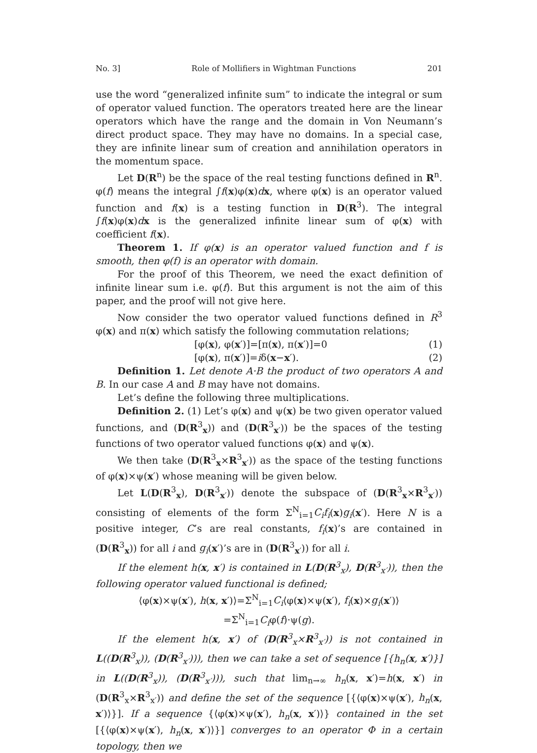No. 3] Role of Mollifiers in Wightman Functions 201
use the word “generalized infinite sum” to indicate the integral or sum of operator valued function. The operators treated here are the linear operators which have the range and the domain in Von Neumann’s direct product space. They may have no domains. In a special case, they are infinite linear sum of creation and annihilation operators in the momentum space.
Let D(R<sup>n</sup>) be the space of the real testing functions defined in R<sup>n</sup>. φ(f) means the integral ∫f(x)φ(x)dx, where φ(x) is an operator valued function and f(x) is a testing function in D(R<sup>3</sup>). The integral ∫f(x)φ(x)dx is the generalized infinite linear sum of φ(x) with coefficient f(x).
Theorem 1. If φ(x) is an operator valued function and f is smooth, then φ(f) is an operator with domain.
For the proof of this Theorem, we need the exact definition of infinite linear sum i.e. φ(f). But this argument is not the aim of this paper, and the proof will not give here.
Now consider the two operator valued functions defined in R<sup>3</sup> φ(x) and π(x) which satisfy the following commutation relations;
[φ(x), φ(x′)]=[π(x), π(x′)]=0 (1)
[φ(x), π(x′)]=iδ(x−x′). (2)
Definition 1. Let denote A·B the product of two operators A and B. In our case A and B may have not domains.
Let’s define the following three multiplications.
Definition 2. (1) Let’s φ(x) and ψ(x) be two given operator valued functions, and (D(R<sup>3</sup><sub>x</sub>)) and (D(R<sup>3</sup><sub>x′</sub>)) be the spaces of the testing functions of two operator valued functions φ(x) and ψ(x).
We then take (D(R<sup>3</sup><sub>x</sub>×R<sup>3</sup><sub>x′</sub>)) as the space of the testing functions of φ(x)×ψ(x′) whose meaning will be given below.
Let L(D(R<sup>3</sup><sub>x</sub>), D(R<sup>3</sup><sub>x′</sub>)) denote the subspace of (D(R<sup>3</sup><sub>x</sub>×R<sup>3</sup><sub>x′</sub>)) consisting of elements of the form Σ<sup>N</sup><sub>i=1</sub>C<sub>i</sub>f<sub>i</sub>(x)g<sub>i</sub>(x′). Here N is a positive integer, C’s are real constants, f<sub>i</sub>(x)’s are contained in (D(R<sup>3</sup><sub>x</sub>)) for all i and g<sub>i</sub>(x′)’s are in (D(R<sup>3</sup><sub>x′</sub>)) for all i.
If the element h(x, x′) is contained in L(D(R<sup>3</sup><sub>x</sub>), D(R<sup>3</sup><sub>x′</sub>)), then the following operator valued functional is defined;
⟨φ(x)×ψ(x′), h(x, x′)⟩=Σ<sup>N</sup><sub>i=1</sub>C<sub>i</sub>⟨φ(x)×ψ(x′), f<sub>i</sub>(x)×g<sub>i</sub>(x′)⟩
=Σ<sup>N</sup><sub>i=1</sub>C<sub>i</sub>φ(f)·ψ(g).
If the element h(x, x′) of (D(R<sup>3</sup><sub>x</sub>×R<sup>3</sup><sub>x′</sub>)) is not contained in L((D(R<sup>3</sup><sub>x</sub>)), (D(R<sup>3</sup><sub>x′</sub>))), then we can take a set of sequence [{h<sub>n</sub>(x, x′)}] in L((D(R<sup>3</sup><sub>x</sub>)), (D(R<sup>3</sup><sub>x′</sub>))), such that lim<sub>n→∞</sub> h<sub>n</sub>(x, x′)=h(x, x′) in (D(R<sup>3</sup><sub>x</sub>×R<sup>3</sup><sub>x′</sub>)) and define the set of the sequence [{⟨φ(x)×ψ(x′), h<sub>n</sub>(x, x′)⟩}]. If a sequence {⟨φ(x)×ψ(x′), h<sub>n</sub>(x, x′)⟩} contained in the set [{⟨φ(x)×ψ(x′), h<sub>n</sub>(x, x′)⟩}] converges to an operator Φ in a certain topology, then we